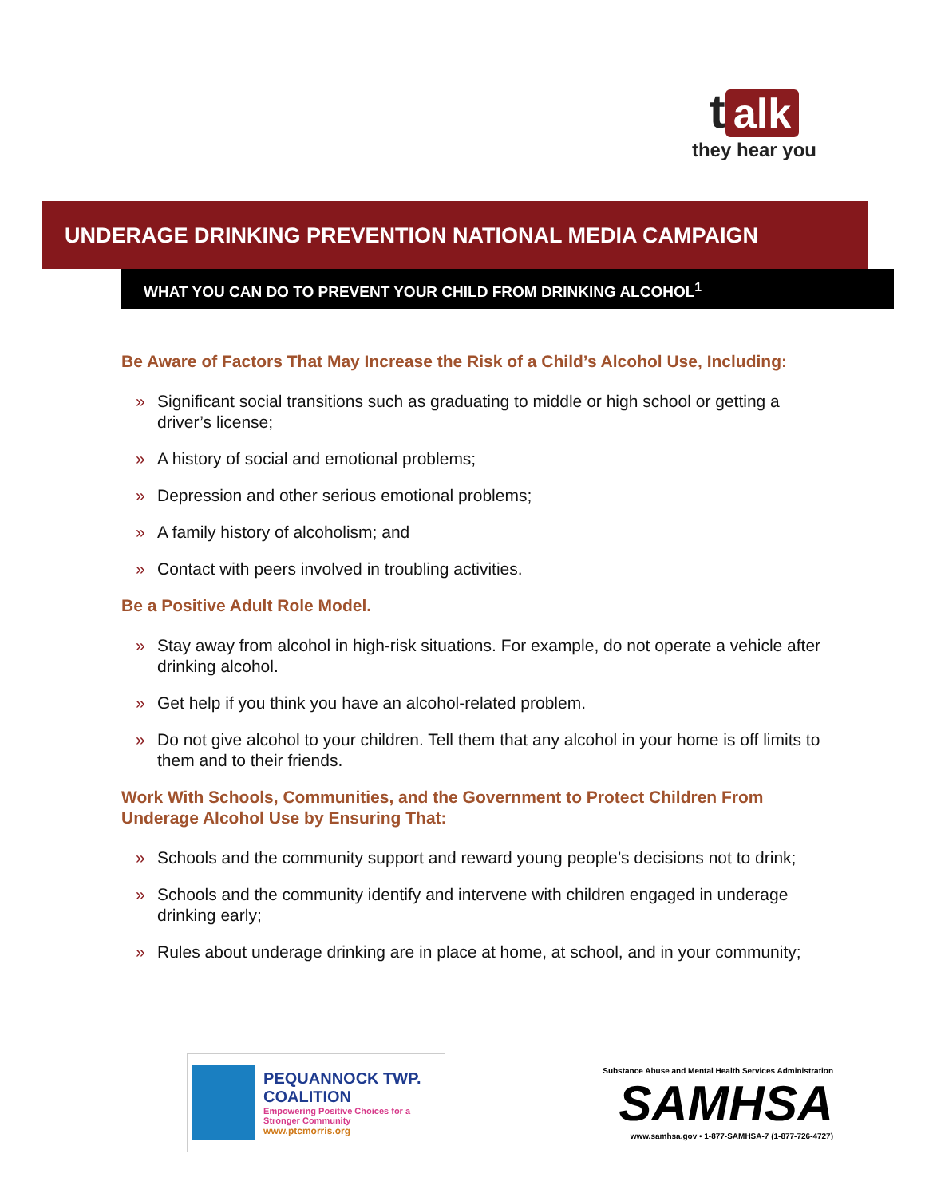talk
they hear you
UNDERAGE DRINKING PREVENTION NATIONAL MEDIA CAMPAIGN
WHAT YOU CAN DO TO PREVENT YOUR CHILD FROM DRINKING ALCOHOL<sup>1</sup>
Be Aware of Factors That May Increase the Risk of a Child’s Alcohol Use, Including:
» Significant social transitions such as graduating to middle or high school or getting a driver’s license;
» A history of social and emotional problems;
» Depression and other serious emotional problems;
» A family history of alcoholism; and
» Contact with peers involved in troubling activities.
Be a Positive Adult Role Model.
» Stay away from alcohol in high-risk situations. For example, do not operate a vehicle after drinking alcohol.
» Get help if you think you have an alcohol-related problem.
» Do not give alcohol to your children. Tell them that any alcohol in your home is off limits to them and to their friends.
Work With Schools, Communities, and the Government to Protect Children From Underage Alcohol Use by Ensuring That:
» Schools and the community support and reward young people’s decisions not to drink;
» Schools and the community identify and intervene with children engaged in underage drinking early;
» Rules about underage drinking are in place at home, at school, and in your community;
PEQUANNOCK TWP. COALITION
Empowering Positive Choices for a Stronger Community
www.ptcmorris.org
Substance Abuse and Mental Health Services Administration
SAMHSA
www.samhsa.gov • 1-877-SAMHSA-7 (1-877-726-4727)